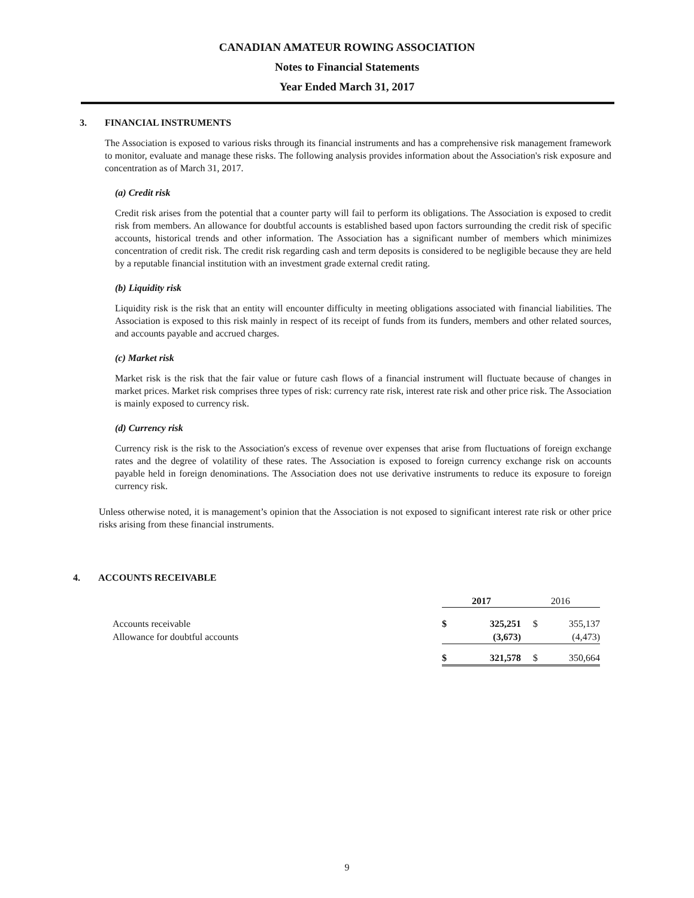CANADIAN AMATEUR ROWING ASSOCIATION
Notes to Financial Statements
Year Ended March 31, 2017
3. FINANCIAL INSTRUMENTS
The Association is exposed to various risks through its financial instruments and has a comprehensive risk management framework to monitor, evaluate and manage these risks. The following analysis provides information about the Association's risk exposure and concentration as of March 31, 2017.
(a) Credit risk
Credit risk arises from the potential that a counter party will fail to perform its obligations. The Association is exposed to credit risk from members. An allowance for doubtful accounts is established based upon factors surrounding the credit risk of specific accounts, historical trends and other information. The Association has a significant number of members which minimizes concentration of credit risk. The credit risk regarding cash and term deposits is considered to be negligible because they are held by a reputable financial institution with an investment grade external credit rating.
(b) Liquidity risk
Liquidity risk is the risk that an entity will encounter difficulty in meeting obligations associated with financial liabilities. The Association is exposed to this risk mainly in respect of its receipt of funds from its funders, members and other related sources, and accounts payable and accrued charges.
(c) Market risk
Market risk is the risk that the fair value or future cash flows of a financial instrument will fluctuate because of changes in market prices. Market risk comprises three types of risk: currency rate risk, interest rate risk and other price risk. The Association is mainly exposed to currency risk.
(d) Currency risk
Currency risk is the risk to the Association's excess of revenue over expenses that arise from fluctuations of foreign exchange rates and the degree of volatility of these rates. The Association is exposed to foreign currency exchange risk on accounts payable held in foreign denominations. The Association does not use derivative instruments to reduce its exposure to foreign currency risk.
Unless otherwise noted, it is management’s opinion that the Association is not exposed to significant interest rate risk or other price risks arising from these financial instruments.
4. ACCOUNTS RECEIVABLE
| | 2017 | | 2016 | |
| Accounts receivable | $ | 325,251 | $ | 355,137 |
| Allowance for doubtful accounts | | (3,673) | | (4,473) |
| | $ | 321,578 | $ | 350,664 |
9